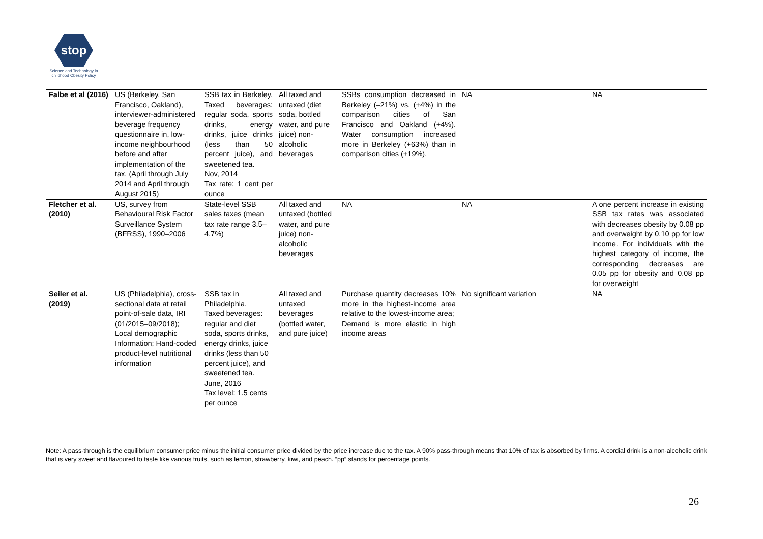stop
Science and Technology in
childhood Obesity Policy
| Falbe et al (2016) | US (Berkeley, San Francisco, Oakland), interviewer-administered beverage frequency questionnaire in, low-income neighbourhood before and after implementation of the tax, (April through July 2014 and April through August 2015) | SSB tax in Berkeley. Taxed beverages: regular soda, sports drinks, energy drinks, juice drinks (less than 50 percent juice), and sweetened tea. Nov, 2014 Tax rate: 1 cent per ounce | All taxed and untaxed (diet soda, bottled water, and pure juice) non-alcoholic beverages | SSBs consumption decreased in Berkeley (–21%) vs. (+4%) in the comparison cities of San Francisco and Oakland (+4%). Water consumption increased more in Berkeley (+63%) than in comparison cities (+19%). | NA | NA |
| Fletcher et al. (2010) | US, survey from Behavioural Risk Factor Surveillance System (BFRSS), 1990–2006 | State-level SSB sales taxes (mean tax rate range 3.5–4.7%) | All taxed and untaxed (bottled water, and pure juice) non-alcoholic beverages | NA | NA | A one percent increase in existing SSB tax rates was associated with decreases obesity by 0.08 pp and overweight by 0.10 pp for low income. For individuals with the highest category of income, the corresponding decreases are 0.05 pp for obesity and 0.08 pp for overweight |
| Seiler et al. (2019) | US (Philadelphia), cross-sectional data at retail point-of-sale data, IRI (01/2015–09/2018); Local demographic Information; Hand-coded product-level nutritional information | SSB tax in Philadelphia. Taxed beverages: regular and diet soda, sports drinks, energy drinks, juice drinks (less than 50 percent juice), and sweetened tea. June, 2016 Tax level: 1.5 cents per ounce | All taxed and untaxed beverages (bottled water, and pure juice) | Purchase quantity decreases 10% more in the highest-income area relative to the lowest-income area; Demand is more elastic in high income areas | No significant variation | NA |
Note: A pass-through is the equilibrium consumer price minus the initial consumer price divided by the price increase due to the tax. A 90% pass-through means that 10% of tax is absorbed by firms. A cordial drink is a non-alcoholic drink that is very sweet and flavoured to taste like various fruits, such as lemon, strawberry, kiwi, and peach. “pp” stands for percentage points.
26